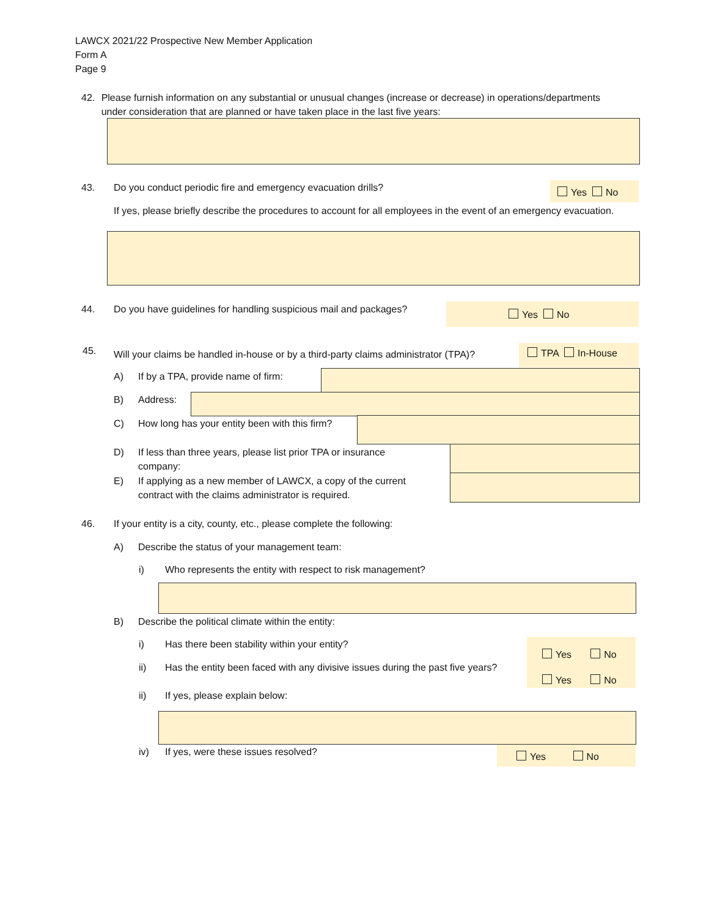LAWCX 2021/22 Prospective New Member Application
Form A
Page 9
42. Please furnish information on any substantial or unusual changes (increase or decrease) in operations/departments under consideration that are planned or have taken place in the last five years:
43. Do you conduct periodic fire and emergency evacuation drills?
Yes No
If yes, please briefly describe the procedures to account for all employees in the event of an emergency evacuation.
44. Do you have guidelines for handling suspicious mail and packages?
Yes No
45.
Will your claims be handled in-house or by a third-party claims administrator (TPA)?
TPA In-House
A) If by a TPA, provide name of firm:
B) Address:
C) How long has your entity been with this firm?
D) If less than three years, please list prior TPA or insurance company:
E) If applying as a new member of LAWCX, a copy of the current contract with the claims administrator is required.
46. If your entity is a city, county, etc., please complete the following:
A) Describe the status of your management team:
i) Who represents the entity with respect to risk management?
B) Describe the political climate within the entity:
i) Has there been stability within your entity?
Yes No
Yes No
ii) Has the entity been faced with any divisive issues during the past five years?
ii) If yes, please explain below:
iv) If yes, were these issues resolved?
Yes No